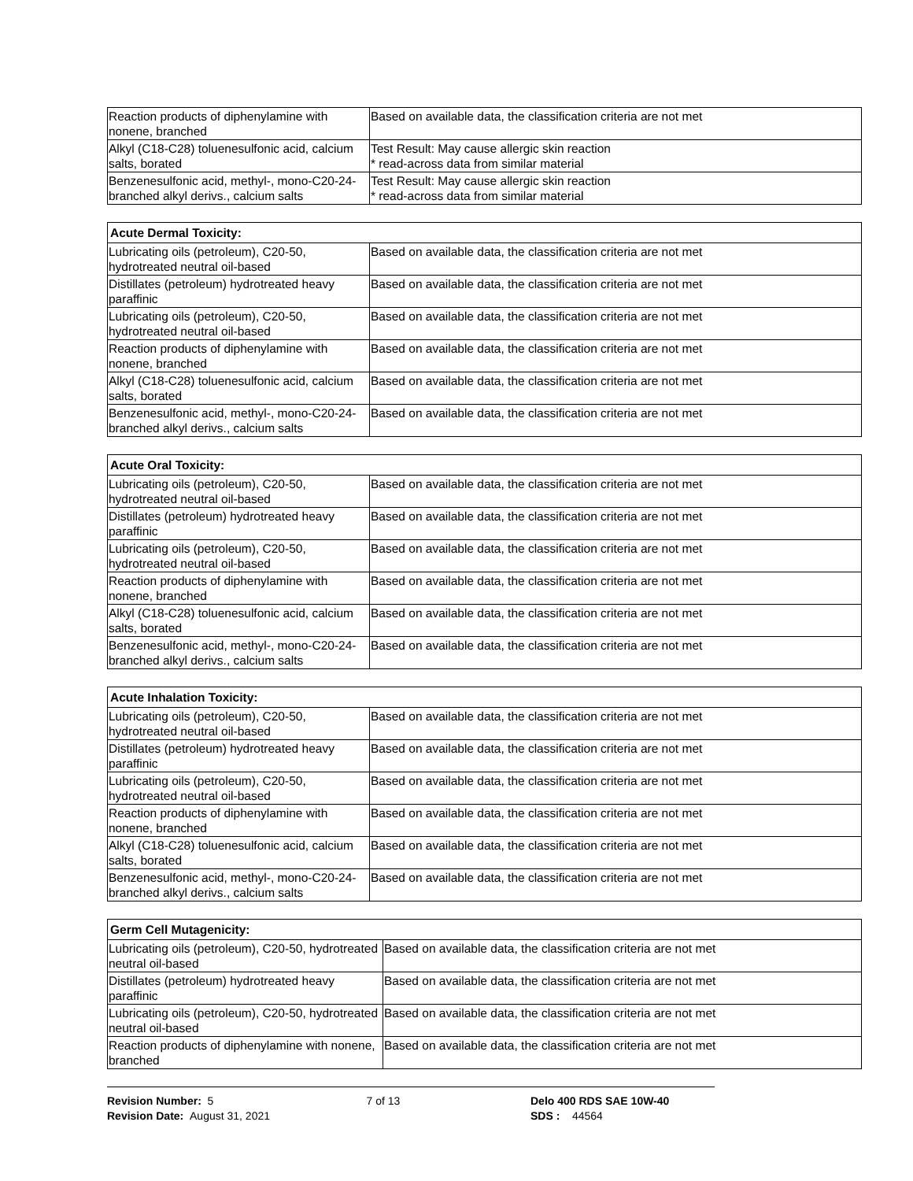| Reaction products of diphenylamine with nonene, branched | Based on available data, the classification criteria are not met |
| Alkyl (C18-C28) toluenesulfonic acid, calcium salts, borated | Test Result: May cause allergic skin reaction * read-across data from similar material |
| Benzenesulfonic acid, methyl-, mono-C20-24-branched alkyl derivs., calcium salts | Test Result: May cause allergic skin reaction * read-across data from similar material |
| Acute Dermal Toxicity: | |
| --- | --- |
| Lubricating oils (petroleum), C20-50, hydrotreated neutral oil-based | Based on available data, the classification criteria are not met |
| Distillates (petroleum) hydrotreated heavy paraffinic | Based on available data, the classification criteria are not met |
| Lubricating oils (petroleum), C20-50, hydrotreated neutral oil-based | Based on available data, the classification criteria are not met |
| Reaction products of diphenylamine with nonene, branched | Based on available data, the classification criteria are not met |
| Alkyl (C18-C28) toluenesulfonic acid, calcium salts, borated | Based on available data, the classification criteria are not met |
| Benzenesulfonic acid, methyl-, mono-C20-24-branched alkyl derivs., calcium salts | Based on available data, the classification criteria are not met |
| Acute Oral Toxicity: | |
| --- | --- |
| Lubricating oils (petroleum), C20-50, hydrotreated neutral oil-based | Based on available data, the classification criteria are not met |
| Distillates (petroleum) hydrotreated heavy paraffinic | Based on available data, the classification criteria are not met |
| Lubricating oils (petroleum), C20-50, hydrotreated neutral oil-based | Based on available data, the classification criteria are not met |
| Reaction products of diphenylamine with nonene, branched | Based on available data, the classification criteria are not met |
| Alkyl (C18-C28) toluenesulfonic acid, calcium salts, borated | Based on available data, the classification criteria are not met |
| Benzenesulfonic acid, methyl-, mono-C20-24-branched alkyl derivs., calcium salts | Based on available data, the classification criteria are not met |
| Acute Inhalation Toxicity: | |
| --- | --- |
| Lubricating oils (petroleum), C20-50, hydrotreated neutral oil-based | Based on available data, the classification criteria are not met |
| Distillates (petroleum) hydrotreated heavy paraffinic | Based on available data, the classification criteria are not met |
| Lubricating oils (petroleum), C20-50, hydrotreated neutral oil-based | Based on available data, the classification criteria are not met |
| Reaction products of diphenylamine with nonene, branched | Based on available data, the classification criteria are not met |
| Alkyl (C18-C28) toluenesulfonic acid, calcium salts, borated | Based on available data, the classification criteria are not met |
| Benzenesulfonic acid, methyl-, mono-C20-24-branched alkyl derivs., calcium salts | Based on available data, the classification criteria are not met |
| Germ Cell Mutagenicity: | |
| --- | --- |
| Lubricating oils (petroleum), C20-50, hydrotreated neutral oil-based | Based on available data, the classification criteria are not met |
| Distillates (petroleum) hydrotreated heavy paraffinic | Based on available data, the classification criteria are not met |
| Lubricating oils (petroleum), C20-50, hydrotreated neutral oil-based | Based on available data, the classification criteria are not met |
| Reaction products of diphenylamine with nonene, branched | Based on available data, the classification criteria are not met |
Revision Number: 5
Revision Date: August 31, 2021
7 of 13 Delo 400 RDS SAE 10W-40
SDS : 44564